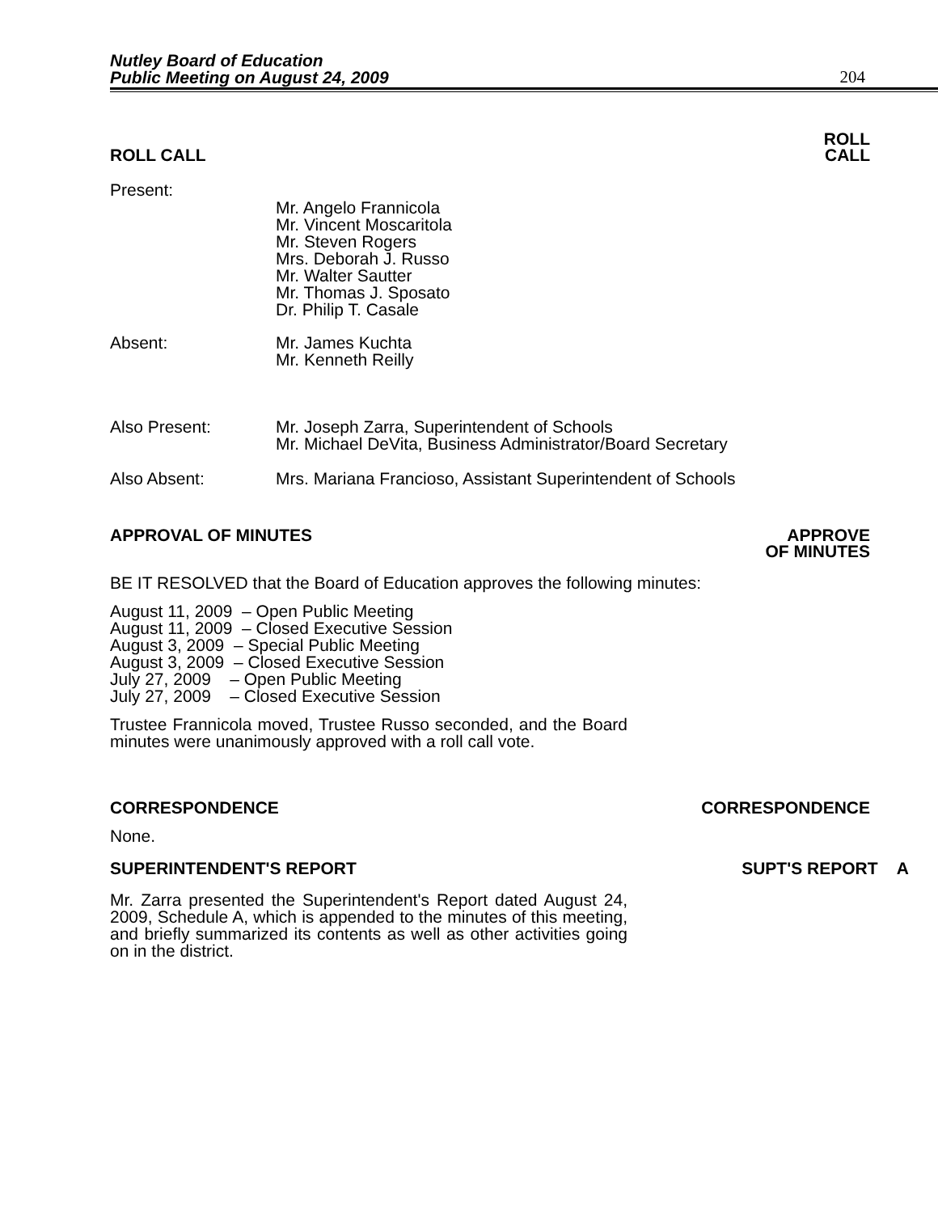Nutley Board of Education
Public Meeting on August 24, 2009
204
ROLL CALL
ROLL
CALL
Present:
Mr. Angelo Frannicola
Mr. Vincent Moscaritola
Mr. Steven Rogers
Mrs. Deborah J. Russo
Mr. Walter Sautter
Mr. Thomas J. Sposato
Dr. Philip T. Casale
Absent: Mr. James Kuchta
Mr. Kenneth Reilly
Also Present: Mr. Joseph Zarra, Superintendent of Schools
Mr. Michael DeVita, Business Administrator/Board Secretary
Also Absent: Mrs. Mariana Francioso, Assistant Superintendent of Schools
APPROVAL OF MINUTES APPROVE
OF MINUTES
BE IT RESOLVED that the Board of Education approves the following minutes:
August 11, 2009 – Open Public Meeting
August 11, 2009 – Closed Executive Session
August 3, 2009 – Special Public Meeting
August 3, 2009 – Closed Executive Session
July 27, 2009 – Open Public Meeting
July 27, 2009 – Closed Executive Session
Trustee Frannicola moved, Trustee Russo seconded, and the Board minutes were unanimously approved with a roll call vote.
CORRESPONDENCE
CORRESPONDENCE
None.
SUPERINTENDENT'S REPORT
SUPT'S REPORT A
Mr. Zarra presented the Superintendent's Report dated August 24, 2009, Schedule A, which is appended to the minutes of this meeting, and briefly summarized its contents as well as other activities going on in the district.